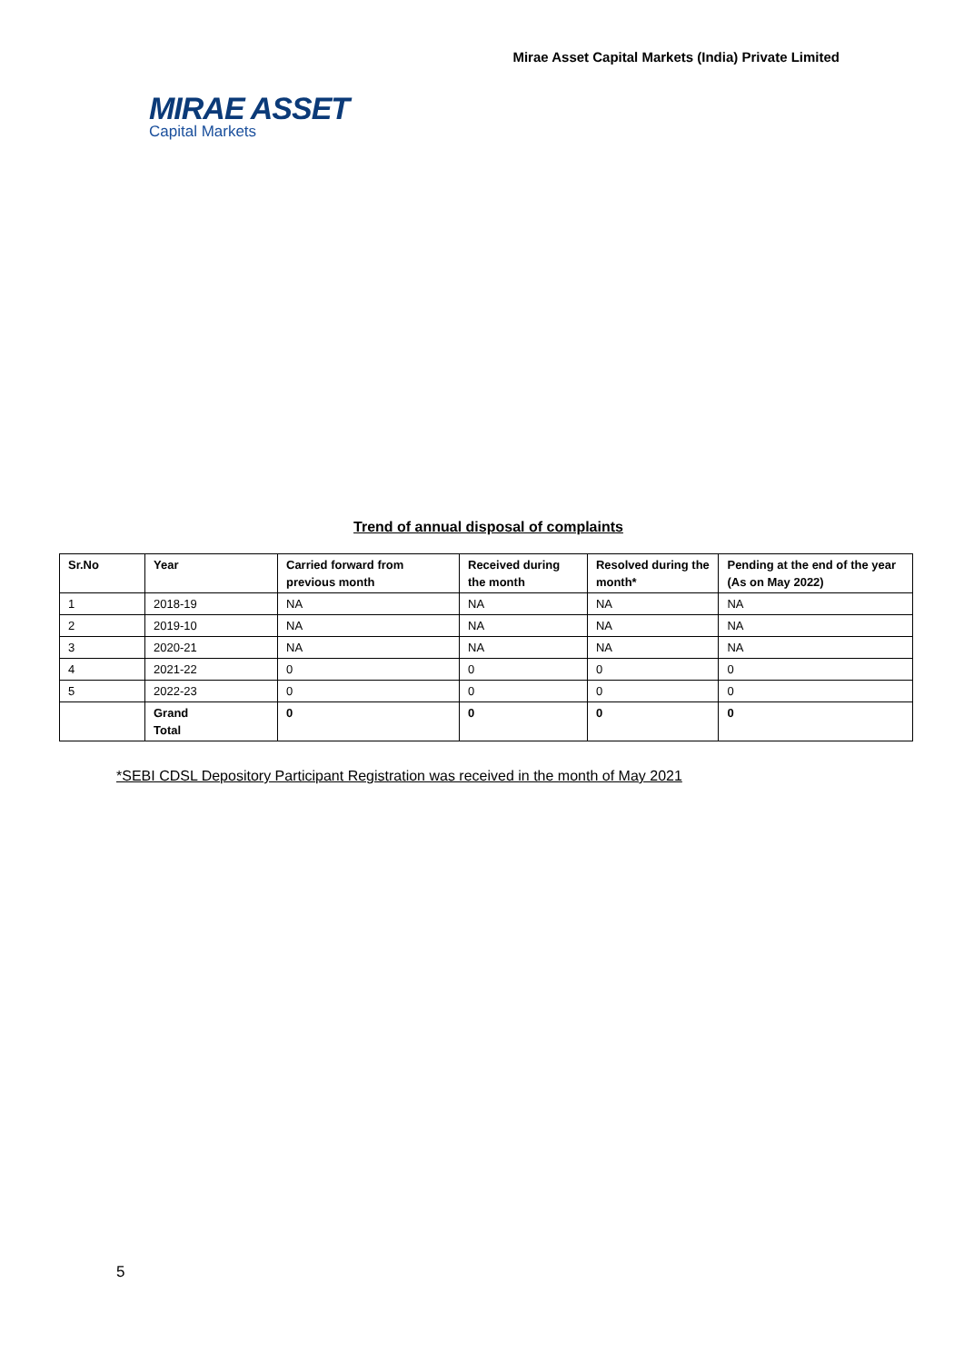Mirae Asset Capital Markets (India) Private Limited
MIRAE ASSET
Capital Markets
Trend of annual disposal of complaints
| Sr.No | Year | Carried forward from previous month | Received during the month | Resolved during the month* | Pending at the end of the year (As on May 2022) |
| --- | --- | --- | --- | --- | --- |
| 1 | 2018-19 | NA | NA | NA | NA |
| 2 | 2019-10 | NA | NA | NA | NA |
| 3 | 2020-21 | NA | NA | NA | NA |
| 4 | 2021-22 | 0 | 0 | 0 | 0 |
| 5 | 2022-23 | 0 | 0 | 0 | 0 |
| | Grand Total | 0 | 0 | 0 | 0 |
*SEBI CDSL Depository Participant Registration was received in the month of May 2021
5